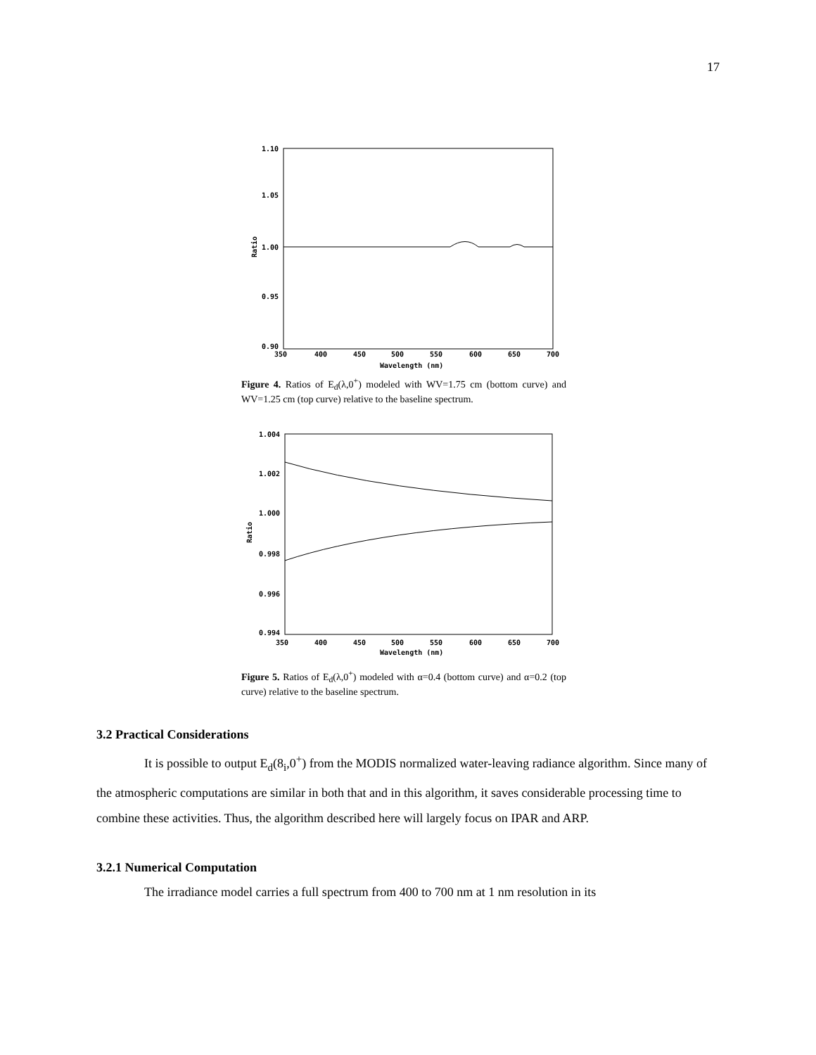17
1.10
1.05
1.00
0.95
0.90
350
400
450
500
550
600
650
700
Wavelength (nm)
Ratio
Figure 4. Ratios of E<sub>d</sub>(λ,0<sup>+</sup>) modeled with WV=1.75 cm (bottom curve) and WV=1.25 cm (top curve) relative to the baseline spectrum.
1.004
1.002
1.000
0.998
0.996
0.994
350
400
450
500
550
600
650
700
Wavelength (nm)
Ratio
Figure 5. Ratios of E<sub>d</sub>(λ,0<sup>+</sup>) modeled with α=0.4 (bottom curve) and α=0.2 (top curve) relative to the baseline spectrum.
3.2 Practical Considerations
It is possible to output E<sub>d</sub>(8<sub>i</sub>,0<sup>+</sup>) from the MODIS normalized water-leaving radiance algorithm. Since many of the atmospheric computations are similar in both that and in this algorithm, it saves considerable processing time to combine these activities. Thus, the algorithm described here will largely focus on IPAR and ARP.
3.2.1 Numerical Computation
The irradiance model carries a full spectrum from 400 to 700 nm at 1 nm resolution in its